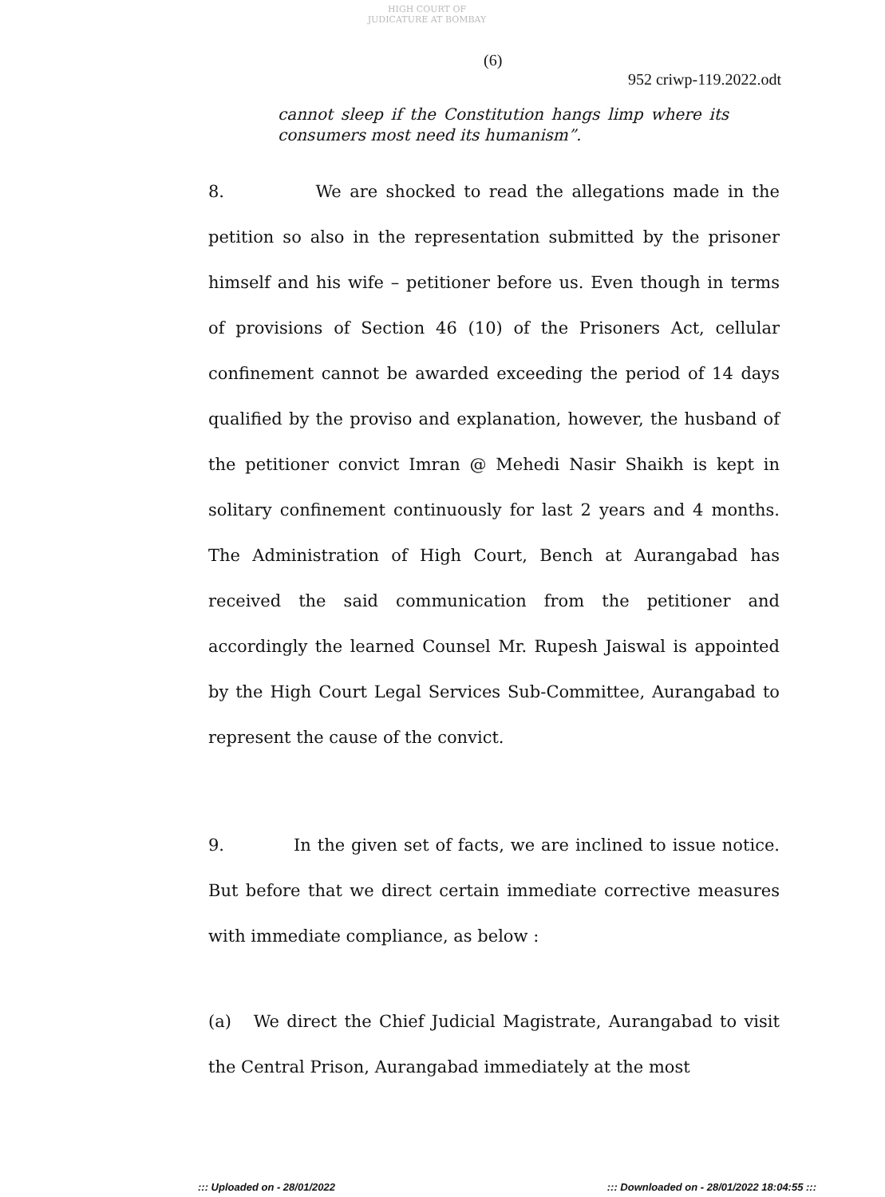HIGH COURT OF JUDICATURE AT BOMBAY
(6)
952 criwp-119.2022.odt
cannot sleep if the Constitution hangs limp where its consumers most need its humanism”.
8. We are shocked to read the allegations made in the petition so also in the representation submitted by the prisoner himself and his wife – petitioner before us. Even though in terms of provisions of Section 46 (10) of the Prisoners Act, cellular confinement cannot be awarded exceeding the period of 14 days qualified by the proviso and explanation, however, the husband of the petitioner convict Imran @ Mehedi Nasir Shaikh is kept in solitary confinement continuously for last 2 years and 4 months. The Administration of High Court, Bench at Aurangabad has received the said communication from the petitioner and accordingly the learned Counsel Mr. Rupesh Jaiswal is appointed by the High Court Legal Services Sub-Committee, Aurangabad to represent the cause of the convict.
9. In the given set of facts, we are inclined to issue notice. But before that we direct certain immediate corrective measures with immediate compliance, as below :
(a) We direct the Chief Judicial Magistrate, Aurangabad to visit the Central Prison, Aurangabad immediately at the most
::: Uploaded on - 28/01/2022 ::: Downloaded on - 28/01/2022 18:04:55 :::